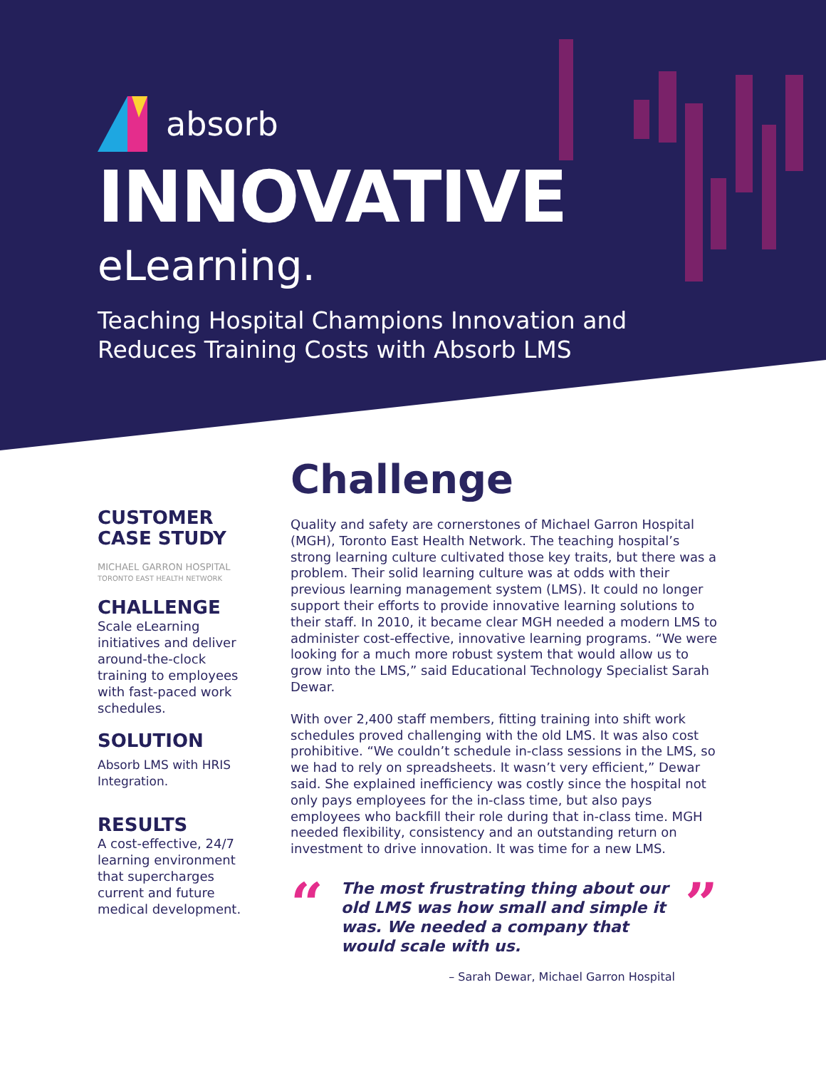absorb
INNOVATIVE
eLearning.
Teaching Hospital Champions Innovation and
Reduces Training Costs with Absorb LMS
CUSTOMER
CASE STUDY
MICHAEL GARRON HOSPITAL
TORONTO EAST HEALTH NETWORK
CHALLENGE
Scale eLearning initiatives and deliver around-the-clock training to employees with fast-paced work schedules.
SOLUTION
Absorb LMS with HRIS Integration.
RESULTS
A cost-effective, 24/7 learning environment that supercharges current and future medical development.
Challenge
Quality and safety are cornerstones of Michael Garron Hospital (MGH), Toronto East Health Network. The teaching hospital’s strong learning culture cultivated those key traits, but there was a problem. Their solid learning culture was at odds with their previous learning management system (LMS). It could no longer support their efforts to provide innovative learning solutions to their staff. In 2010, it became clear MGH needed a modern LMS to administer cost-effective, innovative learning programs. “We were looking for a much more robust system that would allow us to grow into the LMS,” said Educational Technology Specialist Sarah Dewar.
With over 2,400 staff members, fitting training into shift work schedules proved challenging with the old LMS. It was also cost prohibitive. “We couldn’t schedule in-class sessions in the LMS, so we had to rely on spreadsheets. It wasn’t very efficient,” Dewar said. She explained inefficiency was costly since the hospital not only pays employees for the in-class time, but also pays employees who backfill their role during that in-class time. MGH needed flexibility, consistency and an outstanding return on investment to drive innovation. It was time for a new LMS.
“The most frustrating thing about our old LMS was how small and simple it was. We needed a company that would scale with us.”
– Sarah Dewar, Michael Garron Hospital